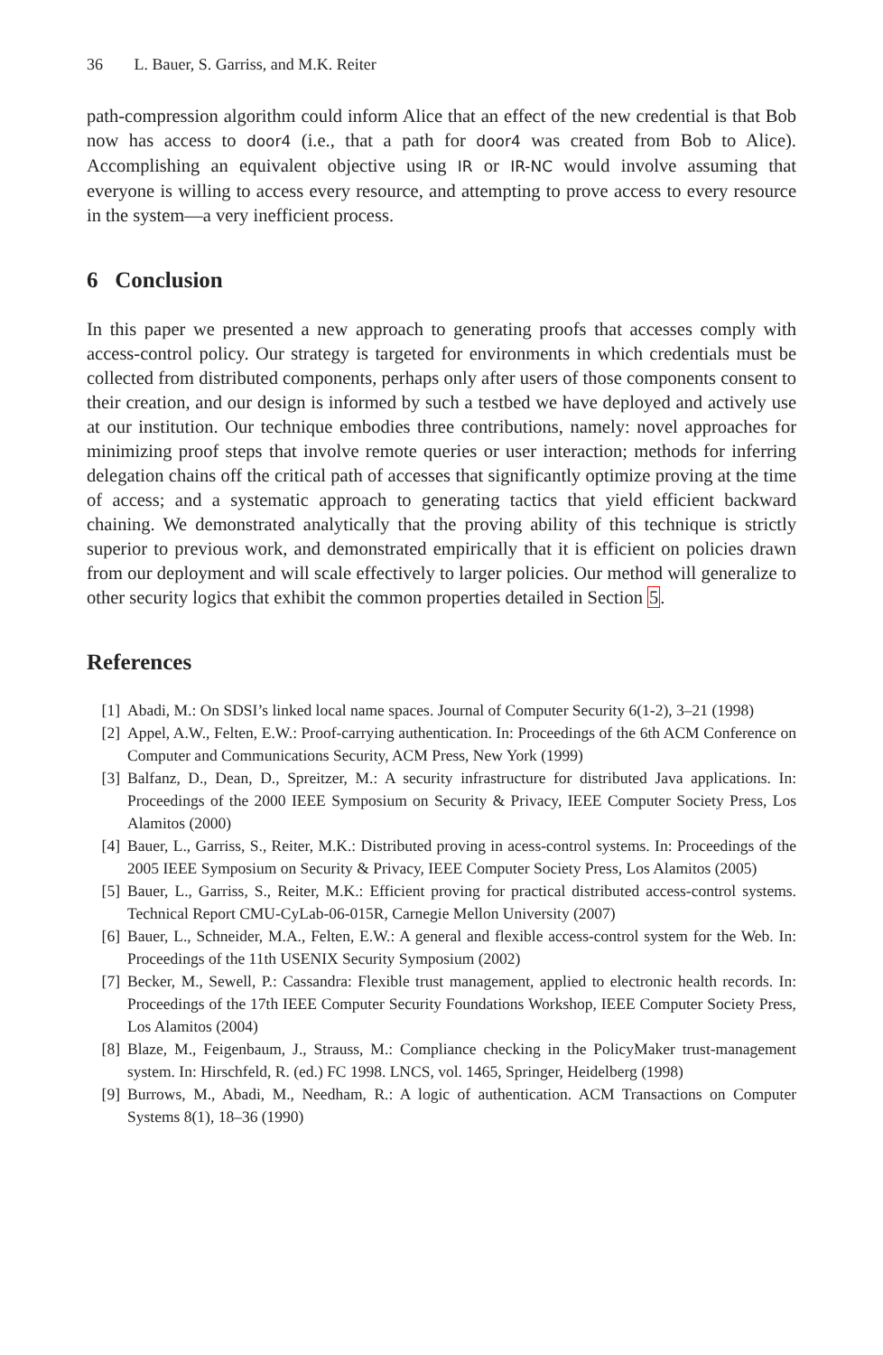36 L. Bauer, S. Garriss, and M.K. Reiter
path-compression algorithm could inform Alice that an effect of the new credential is that Bob now has access to door4 (i.e., that a path for door4 was created from Bob to Alice). Accomplishing an equivalent objective using IR or IR-NC would involve assuming that everyone is willing to access every resource, and attempting to prove access to every resource in the system—a very inefficient process.
6 Conclusion
In this paper we presented a new approach to generating proofs that accesses comply with access-control policy. Our strategy is targeted for environments in which credentials must be collected from distributed components, perhaps only after users of those components consent to their creation, and our design is informed by such a testbed we have deployed and actively use at our institution. Our technique embodies three contributions, namely: novel approaches for minimizing proof steps that involve remote queries or user interaction; methods for inferring delegation chains off the critical path of accesses that significantly optimize proving at the time of access; and a systematic approach to generating tactics that yield efficient backward chaining. We demonstrated analytically that the proving ability of this technique is strictly superior to previous work, and demonstrated empirically that it is efficient on policies drawn from our deployment and will scale effectively to larger policies. Our method will generalize to other security logics that exhibit the common properties detailed in Section 5.
References
[1] Abadi, M.: On SDSI’s linked local name spaces. Journal of Computer Security 6(1-2), 3–21 (1998)
[2] Appel, A.W., Felten, E.W.: Proof-carrying authentication. In: Proceedings of the 6th ACM Conference on Computer and Communications Security, ACM Press, New York (1999)
[3] Balfanz, D., Dean, D., Spreitzer, M.: A security infrastructure for distributed Java applications. In: Proceedings of the 2000 IEEE Symposium on Security & Privacy, IEEE Computer Society Press, Los Alamitos (2000)
[4] Bauer, L., Garriss, S., Reiter, M.K.: Distributed proving in acess-control systems. In: Proceedings of the 2005 IEEE Symposium on Security & Privacy, IEEE Computer Society Press, Los Alamitos (2005)
[5] Bauer, L., Garriss, S., Reiter, M.K.: Efficient proving for practical distributed access-control systems. Technical Report CMU-CyLab-06-015R, Carnegie Mellon University (2007)
[6] Bauer, L., Schneider, M.A., Felten, E.W.: A general and flexible access-control system for the Web. In: Proceedings of the 11th USENIX Security Symposium (2002)
[7] Becker, M., Sewell, P.: Cassandra: Flexible trust management, applied to electronic health records. In: Proceedings of the 17th IEEE Computer Security Foundations Workshop, IEEE Computer Society Press, Los Alamitos (2004)
[8] Blaze, M., Feigenbaum, J., Strauss, M.: Compliance checking in the PolicyMaker trust-management system. In: Hirschfeld, R. (ed.) FC 1998. LNCS, vol. 1465, Springer, Heidelberg (1998)
[9] Burrows, M., Abadi, M., Needham, R.: A logic of authentication. ACM Transactions on Computer Systems 8(1), 18–36 (1990)